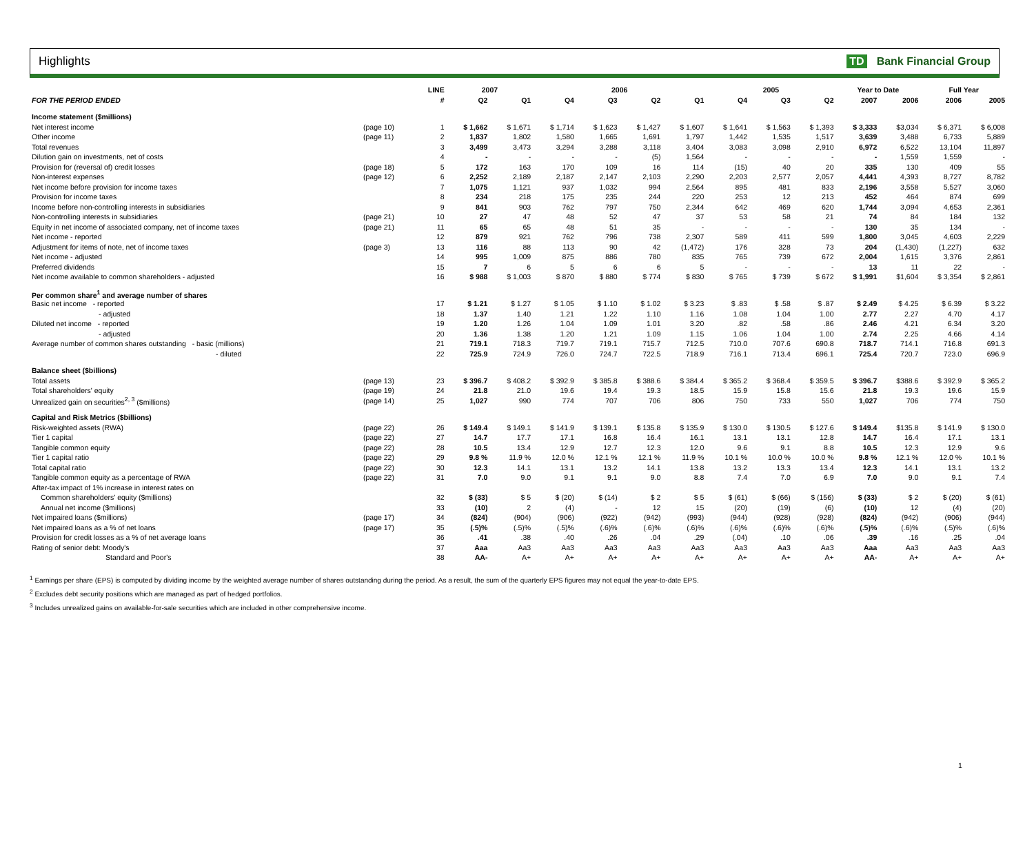Highlights TD Bank Financial Group
| | | LINE | 2007 | | 2006 | | | | 2005 | | | Year to Date | | Full Year | |
| --- | --- | --- | --- | --- | --- | --- | --- | --- | --- | --- | --- | --- | --- | --- | --- |
| FOR THE PERIOD ENDED | | # | Q2 | Q1 | Q4 | Q3 | Q2 | Q1 | Q4 | Q3 | Q2 | 2007 | 2006 | 2006 | 2005 |
| Income statement ($millions) | | | | | | | | | | | | | | | |
| Net interest income | (page 10) | 1 | $ 1,662 | $ 1,671 | $ 1,714 | $ 1,623 | $ 1,427 | $ 1,607 | $ 1,641 | $ 1,563 | $ 1,393 | $ 3,333 | $3,034 | $ 6,371 | $ 6,008 |
| Other income | (page 11) | 2 | 1,837 | 1,802 | 1,580 | 1,665 | 1,691 | 1,797 | 1,442 | 1,535 | 1,517 | 3,639 | 3,488 | 6,733 | 5,889 |
| Total revenues | | 3 | 3,499 | 3,473 | 3,294 | 3,288 | 3,118 | 3,404 | 3,083 | 3,098 | 2,910 | 6,972 | 6,522 | 13,104 | 11,897 |
| Dilution gain on investments, net of costs | | 4 | - | - | - | - | (5) | 1,564 | - | - | - | - | 1,559 | 1,559 | - |
| Provision for (reversal of) credit losses | (page 18) | 5 | 172 | 163 | 170 | 109 | 16 | 114 | (15) | 40 | 20 | 335 | 130 | 409 | 55 |
| Non-interest expenses | (page 12) | 6 | 2,252 | 2,189 | 2,187 | 2,147 | 2,103 | 2,290 | 2,203 | 2,577 | 2,057 | 4,441 | 4,393 | 8,727 | 8,782 |
| Net income before provision for income taxes | | 7 | 1,075 | 1,121 | 937 | 1,032 | 994 | 2,564 | 895 | 481 | 833 | 2,196 | 3,558 | 5,527 | 3,060 |
| Provision for income taxes | | 8 | 234 | 218 | 175 | 235 | 244 | 220 | 253 | 12 | 213 | 452 | 464 | 874 | 699 |
| Income before non-controlling interests in subsidiaries | | 9 | 841 | 903 | 762 | 797 | 750 | 2,344 | 642 | 469 | 620 | 1,744 | 3,094 | 4,653 | 2,361 |
| Non-controlling interests in subsidiaries | (page 21) | 10 | 27 | 47 | 48 | 52 | 47 | 37 | 53 | 58 | 21 | 74 | 84 | 184 | 132 |
| Equity in net income of associated company, net of income taxes | (page 21) | 11 | 65 | 65 | 48 | 51 | 35 | - | - | - | - | 130 | 35 | 134 | - |
| Net income - reported | | 12 | 879 | 921 | 762 | 796 | 738 | 2,307 | 589 | 411 | 599 | 1,800 | 3,045 | 4,603 | 2,229 |
| Adjustment for items of note, net of income taxes | (page 3) | 13 | 116 | 88 | 113 | 90 | 42 | (1,472) | 176 | 328 | 73 | 204 | (1,430) | (1,227) | 632 |
| Net income - adjusted | | 14 | 995 | 1,009 | 875 | 886 | 780 | 835 | 765 | 739 | 672 | 2,004 | 1,615 | 3,376 | 2,861 |
| Preferred dividends | | 15 | 7 | 6 | 5 | 6 | 6 | 5 | - | - | - | 13 | 11 | 22 | - |
| Net income available to common shareholders - adjusted | | 16 | $ 988 | $ 1,003 | $ 870 | $ 880 | $ 774 | $ 830 | $ 765 | $ 739 | $ 672 | $ 1,991 | $1,604 | $ 3,354 | $ 2,861 |
| Per common share<sup>1</sup> and average number of shares | | | | | | | | | | | | | | | |
| Basic net income - reported | | 17 | $ 1.21 | $ 1.27 | $ 1.05 | $ 1.10 | $ 1.02 | $ 3.23 | $ .83 | $ .58 | $ .87 | $ 2.49 | $ 4.25 | $ 6.39 | $ 3.22 |
| - adjusted | | 18 | 1.37 | 1.40 | 1.21 | 1.22 | 1.10 | 1.16 | 1.08 | 1.04 | 1.00 | 2.77 | 2.27 | 4.70 | 4.17 |
| Diluted net income - reported | | 19 | 1.20 | 1.26 | 1.04 | 1.09 | 1.01 | 3.20 | .82 | .58 | .86 | 2.46 | 4.21 | 6.34 | 3.20 |
| - adjusted | | 20 | 1.36 | 1.38 | 1.20 | 1.21 | 1.09 | 1.15 | 1.06 | 1.04 | 1.00 | 2.74 | 2.25 | 4.66 | 4.14 |
| Average number of common shares outstanding - basic (millions) | | 21 | 719.1 | 718.3 | 719.7 | 719.1 | 715.7 | 712.5 | 710.0 | 707.6 | 690.8 | 718.7 | 714.1 | 716.8 | 691.3 |
| - diluted | | 22 | 725.9 | 724.9 | 726.0 | 724.7 | 722.5 | 718.9 | 716.1 | 713.4 | 696.1 | 725.4 | 720.7 | 723.0 | 696.9 |
| Balance sheet ($billions) | | | | | | | | | | | | | | | |
| Total assets | (page 13) | 23 | $ 396.7 | $ 408.2 | $ 392.9 | $ 385.8 | $ 388.6 | $ 384.4 | $ 365.2 | $ 368.4 | $ 359.5 | $ 396.7 | $388.6 | $ 392.9 | $ 365.2 |
| Total shareholders' equity | (page 19) | 24 | 21.8 | 21.0 | 19.6 | 19.4 | 19.3 | 18.5 | 15.9 | 15.8 | 15.6 | 21.8 | 19.3 | 19.6 | 15.9 |
| Unrealized gain on securities<sup>2, 3</sup> ($millions) | (page 14) | 25 | 1,027 | 990 | 774 | 707 | 706 | 806 | 750 | 733 | 550 | 1,027 | 706 | 774 | 750 |
| Capital and Risk Metrics ($billions) | | | | | | | | | | | | | | | |
| Risk-weighted assets (RWA) | (page 22) | 26 | $ 149.4 | $ 149.1 | $ 141.9 | $ 139.1 | $ 135.8 | $ 135.9 | $ 130.0 | $ 130.5 | $ 127.6 | $ 149.4 | $135.8 | $ 141.9 | $ 130.0 |
| Tier 1 capital | (page 22) | 27 | 14.7 | 17.7 | 17.1 | 16.8 | 16.4 | 16.1 | 13.1 | 13.1 | 12.8 | 14.7 | 16.4 | 17.1 | 13.1 |
| Tangible common equity | (page 22) | 28 | 10.5 | 13.4 | 12.9 | 12.7 | 12.3 | 12.0 | 9.6 | 9.1 | 8.8 | 10.5 | 12.3 | 12.9 | 9.6 |
| Tier 1 capital ratio | (page 22) | 29 | 9.8 % | 11.9 % | 12.0 % | 12.1 % | 12.1 % | 11.9 % | 10.1 % | 10.0 % | 10.0 % | 9.8 % | 12.1 % | 12.0 % | 10.1 % |
| Total capital ratio | (page 22) | 30 | 12.3 | 14.1 | 13.1 | 13.2 | 14.1 | 13.8 | 13.2 | 13.3 | 13.4 | 12.3 | 14.1 | 13.1 | 13.2 |
| Tangible common equity as a percentage of RWA | (page 22) | 31 | 7.0 | 9.0 | 9.1 | 9.1 | 9.0 | 8.8 | 7.4 | 7.0 | 6.9 | 7.0 | 9.0 | 9.1 | 7.4 |
| After-tax impact of 1% increase in interest rates on | | | | | | | | | | | | | | | |
| Common shareholders' equity ($millions) | | 32 | $ (33) | $ 5 | $ (20) | $ (14) | $ 2 | $ 5 | $ (61) | $ (66) | $ (156) | $ (33) | $ 2 | $ (20) | $ (61) |
| Annual net income ($millions) | | 33 | (10) | 2 | (4) | - | 12 | 15 | (20) | (19) | (6) | (10) | 12 | (4) | (20) |
| Net impaired loans ($millions) | (page 17) | 34 | (824) | (904) | (906) | (922) | (942) | (993) | (944) | (928) | (928) | (824) | (942) | (906) | (944) |
| Net impaired loans as a % of net loans | (page 17) | 35 | (.5)% | (.5)% | (.5)% | (.6)% | (.6)% | (.6)% | (.6)% | (.6)% | (.6)% | (.5)% | (.6)% | (.5)% | (.6)% |
| Provision for credit losses as a % of net average loans | | 36 | .41 | .38 | .40 | .26 | .04 | .29 | (.04) | .10 | .06 | .39 | .16 | .25 | .04 |
| Rating of senior debt: Moody's | | 37 | Aaa | Aa3 | Aa3 | Aa3 | Aa3 | Aa3 | Aa3 | Aa3 | Aa3 | Aaa | Aa3 | Aa3 | Aa3 |
| Standard and Poor's | | 38 | AA- | A+ | A+ | A+ | A+ | A+ | A+ | A+ | A+ | AA- | A+ | A+ | A+ |
<sup>1</sup> Earnings per share (EPS) is computed by dividing income by the weighted average number of shares outstanding during the period. As a result, the sum of the quarterly EPS figures may not equal the year-to-date EPS.
<sup>2</sup> Excludes debt security positions which are managed as part of hedged portfolios.
<sup>3</sup> Includes unrealized gains on available-for-sale securities which are included in other comprehensive income.
1